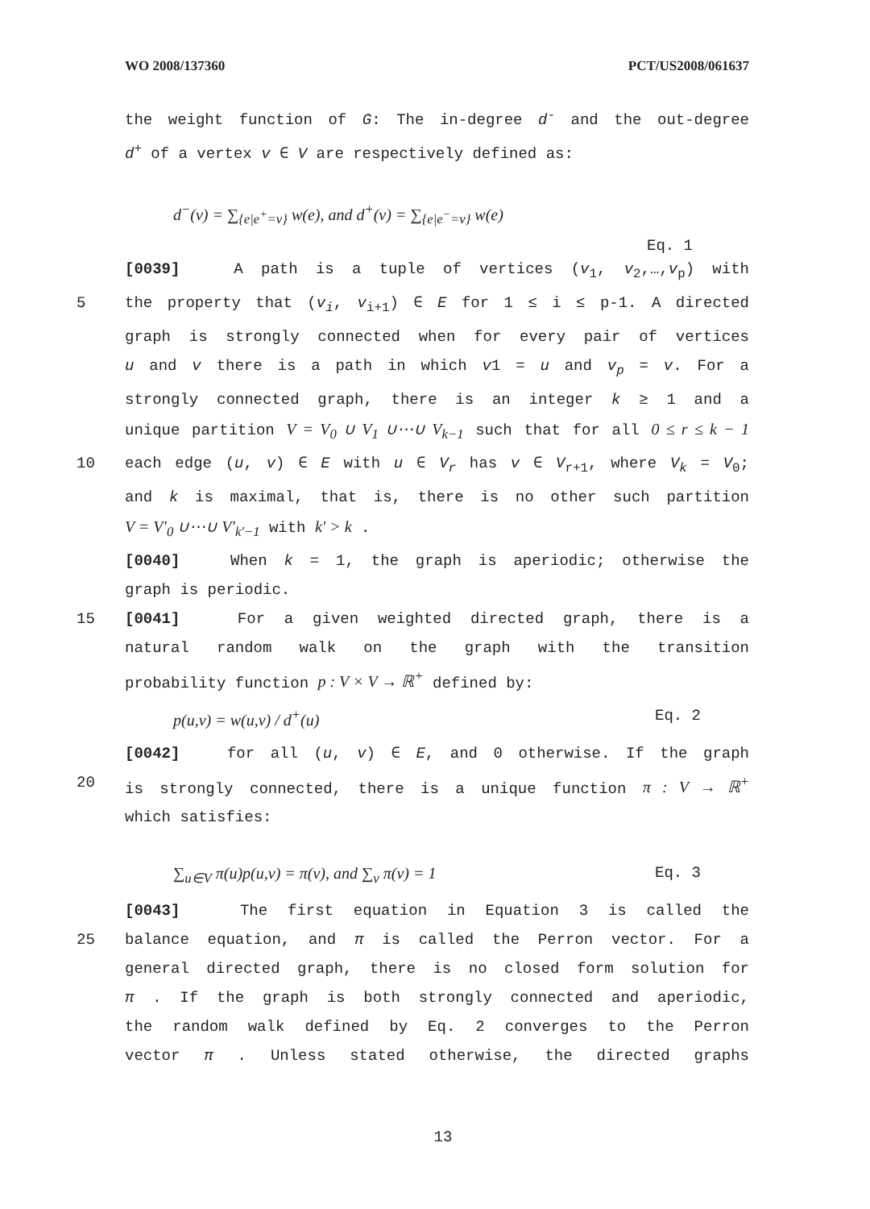WO 2008/137360 PCT/US2008/061637
the weight function of G: The in-degree d<sup>-</sup> and the out-degree
d<sup>+</sup> of a vertex v ∈ V are respectively defined as:
d<sup>−</sup>(v) = ∑<sub>{e|e<sup>+</sup>=v}</sub> w(e), and d<sup>+</sup>(v) = ∑<sub>{e|e<sup>−</sup>=v}</sub> w(e)
Eq. 1
[0039] A path is a tuple of vertices (v<sub>1</sub>, v<sub>2</sub>,…,v<sub>p</sub>) with
5 the property that (v<sub>i</sub>, v<sub>i+1</sub>) ∈ E for 1 ≤ i ≤ p-1. A directed
graph is strongly connected when for every pair of vertices
u and v there is a path in which v1 = u and v<sub>p</sub> = v. For a
strongly connected graph, there is an integer k ≥ 1 and a
unique partition V = V<sub>0</sub> ∪ V<sub>1</sub> ∪⋯∪ V<sub>k−1</sub> such that for all 0 ≤ r ≤ k − 1
10 each edge (u, v) ∈ E with u ∈ V<sub>r</sub> has v ∈ V<sub>r+1</sub>, where V<sub>k</sub> = V<sub>0</sub>;
and k is maximal, that is, there is no other such partition
V = V′<sub>0</sub> ∪⋯∪ V′<sub>k′−1</sub> with k′ > k .
[0040] When k = 1, the graph is aperiodic; otherwise the
graph is periodic.
15 [0041] For a given weighted directed graph, there is a
natural random walk on the graph with the transition
probability function p : V × V → ℝ<sup>+</sup> defined by:
p(u,v) = w(u,v) / d<sup>+</sup>(u) Eq. 2
[0042] for all (u, v) ∈ E, and 0 otherwise. If the graph
20 is strongly connected, there is a unique function π : V → ℝ<sup>+</sup>
which satisfies:
∑<sub>u∈V</sub> π(u)p(u,v) = π(v), and ∑<sub>v</sub> π(v) = 1 Eq. 3
[0043] The first equation in Equation 3 is called the
25 balance equation, and π is called the Perron vector. For a
general directed graph, there is no closed form solution for
π . If the graph is both strongly connected and aperiodic,
the random walk defined by Eq. 2 converges to the Perron
vector π . Unless stated otherwise, the directed graphs
13